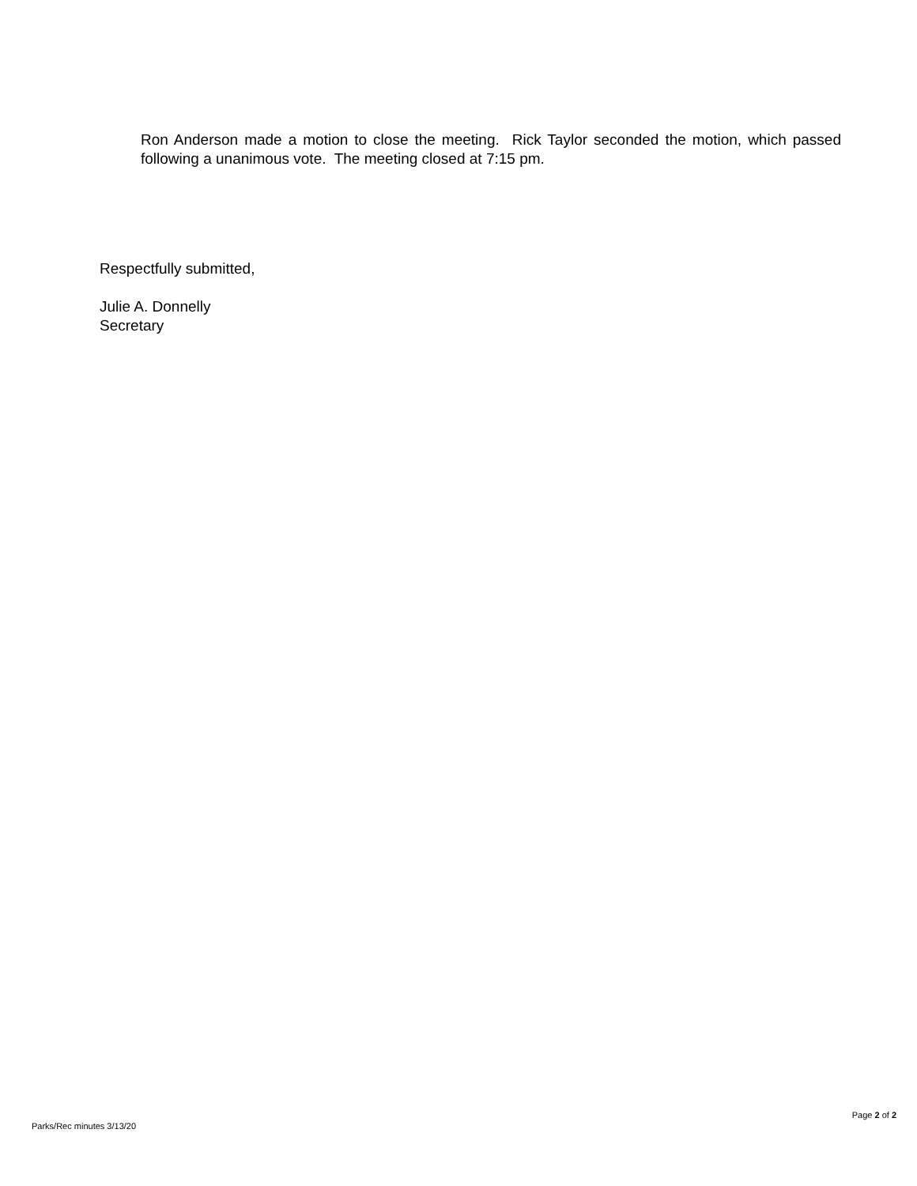Ron Anderson made a motion to close the meeting. Rick Taylor seconded the motion, which passed following a unanimous vote. The meeting closed at 7:15 pm.
Respectfully submitted,
Julie A. Donnelly
Secretary
Page 2 of 2
Parks/Rec minutes 3/13/20